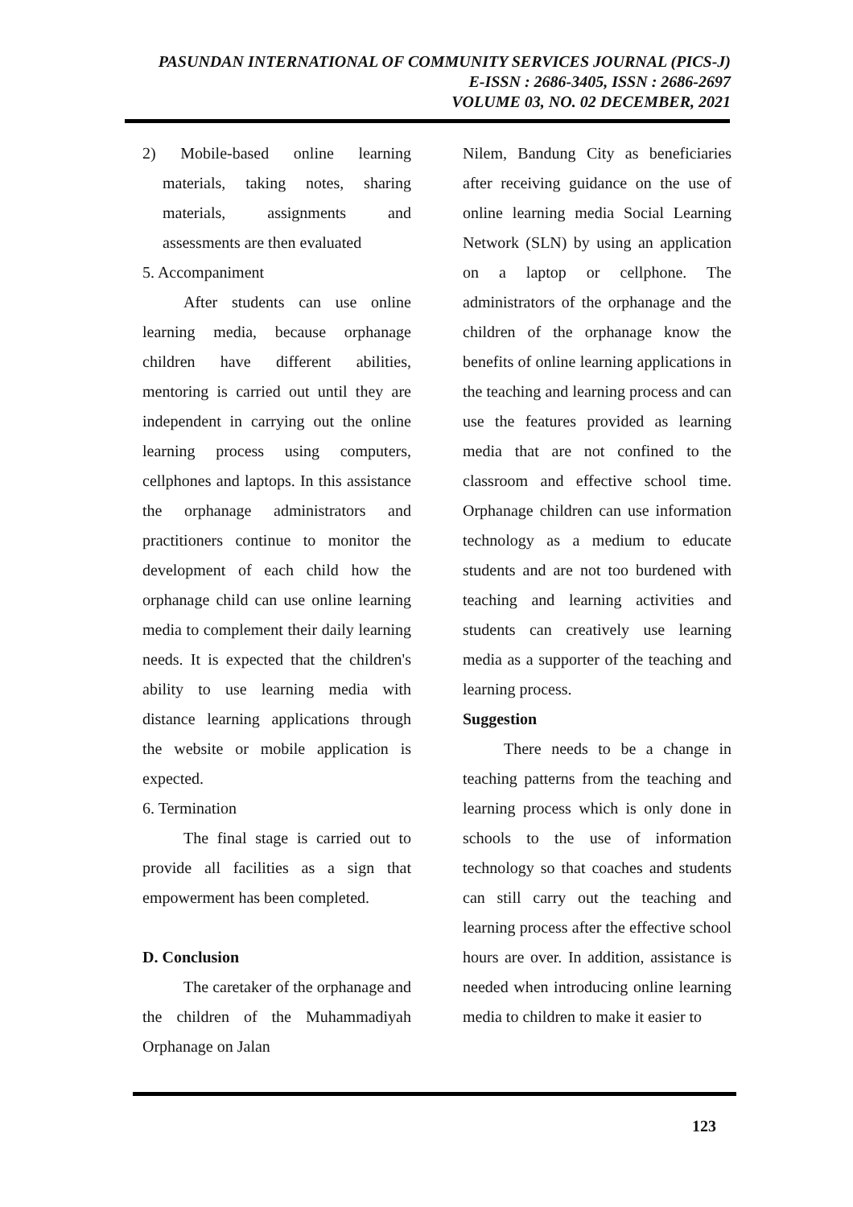PASUNDAN INTERNATIONAL OF COMMUNITY SERVICES JOURNAL (PICS-J)
E-ISSN : 2686-3405, ISSN : 2686-2697
VOLUME 03, NO. 02 DECEMBER, 2021
2) Mobile-based online learning materials, taking notes, sharing materials, assignments and assessments are then evaluated
5. Accompaniment
After students can use online learning media, because orphanage children have different abilities, mentoring is carried out until they are independent in carrying out the online learning process using computers, cellphones and laptops. In this assistance the orphanage administrators and practitioners continue to monitor the development of each child how the orphanage child can use online learning media to complement their daily learning needs. It is expected that the children's ability to use learning media with distance learning applications through the website or mobile application is expected.
6. Termination
The final stage is carried out to provide all facilities as a sign that empowerment has been completed.
D. Conclusion
The caretaker of the orphanage and the children of the Muhammadiyah Orphanage on Jalan
Nilem, Bandung City as beneficiaries after receiving guidance on the use of online learning media Social Learning Network (SLN) by using an application on a laptop or cellphone. The administrators of the orphanage and the children of the orphanage know the benefits of online learning applications in the teaching and learning process and can use the features provided as learning media that are not confined to the classroom and effective school time. Orphanage children can use information technology as a medium to educate students and are not too burdened with teaching and learning activities and students can creatively use learning media as a supporter of the teaching and learning process.
Suggestion
There needs to be a change in teaching patterns from the teaching and learning process which is only done in schools to the use of information technology so that coaches and students can still carry out the teaching and learning process after the effective school hours are over. In addition, assistance is needed when introducing online learning media to children to make it easier to
123